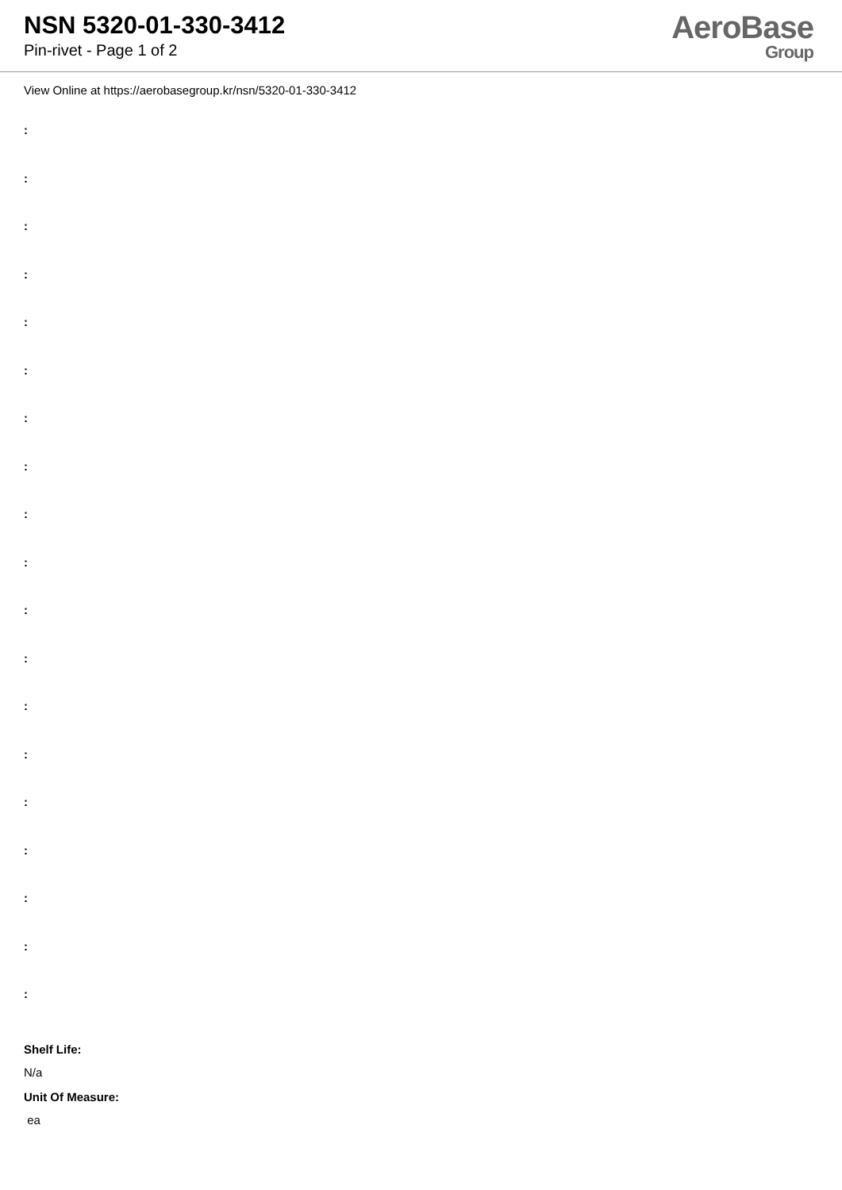NSN 5320-01-330-3412
Pin-rivet - Page 1 of 2
AeroBase
Group
View Online at https://aerobasegroup.kr/nsn/5320-01-330-3412
:
:
:
:
:
:
:
:
:
:
:
:
:
:
:
:
:
:
:
Shelf Life:
N/a
Unit Of Measure:
ea